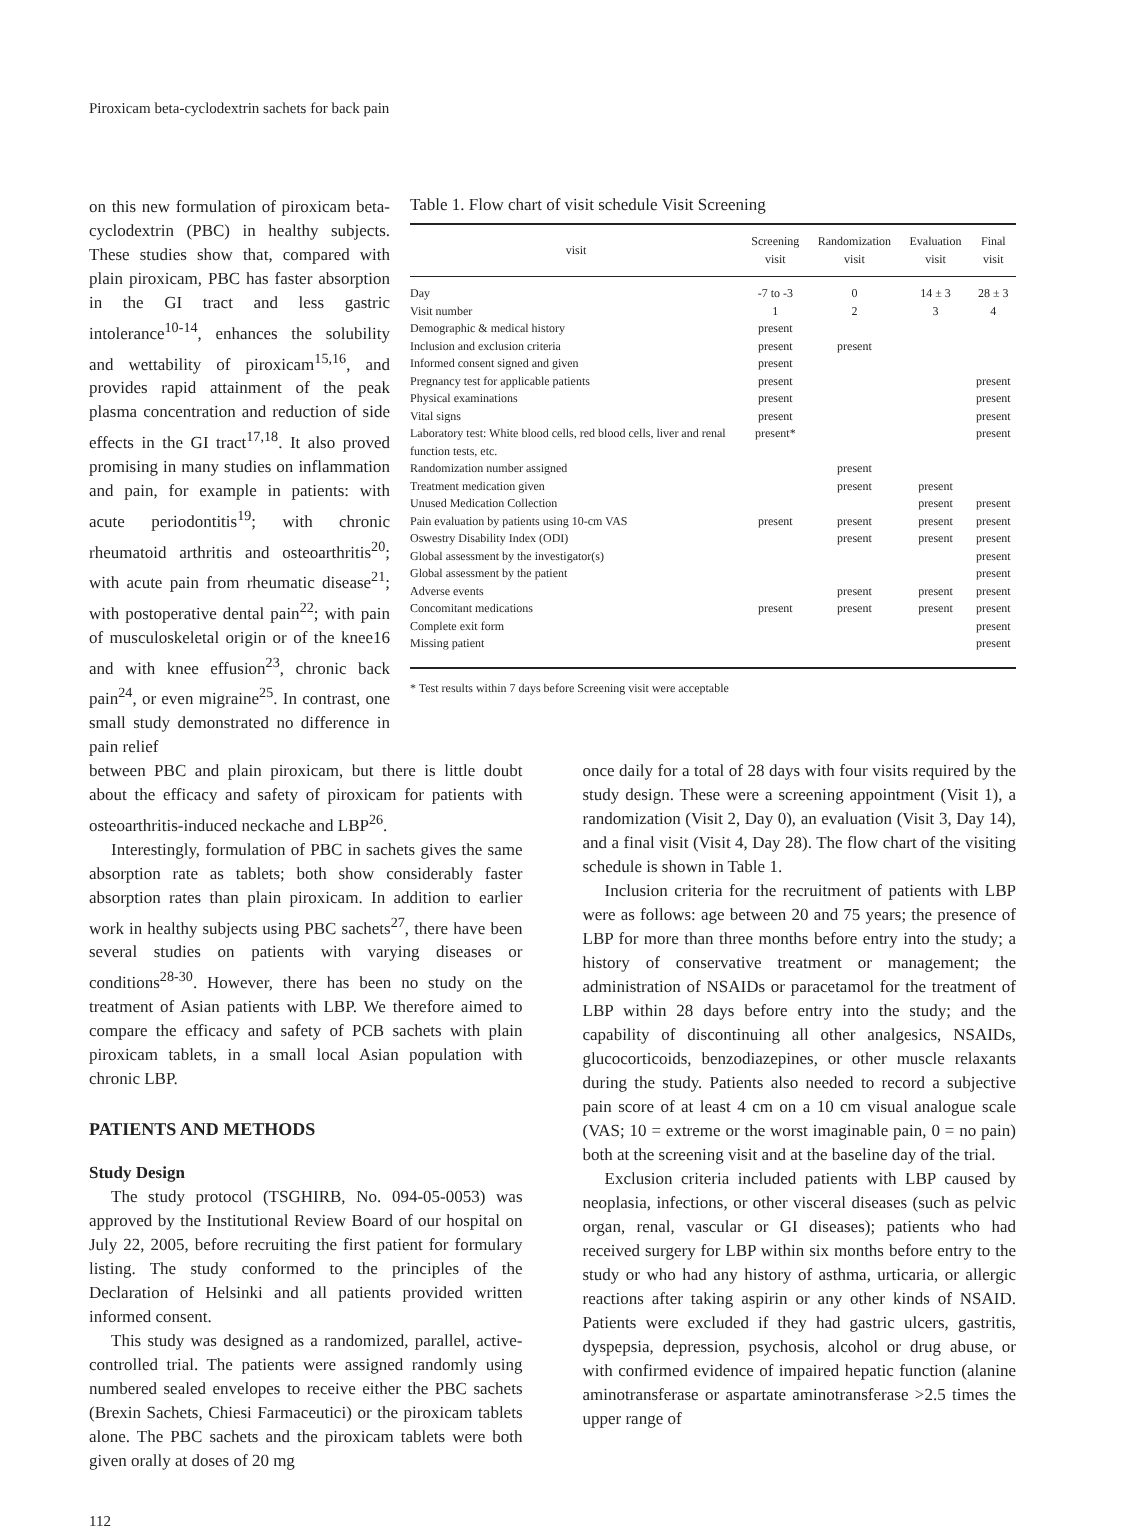Piroxicam beta-cyclodextrin sachets for back pain
on this new formulation of piroxicam beta-cyclodextrin (PBC) in healthy subjects. These studies show that, compared with plain piroxicam, PBC has faster absorption in the GI tract and less gastric intolerance<sup>10-14</sup>, enhances the solubility and wettability of piroxicam<sup>15,16</sup>, and provides rapid attainment of the peak plasma concentration and reduction of side effects in the GI tract<sup>17,18</sup>. It also proved promising in many studies on inflammation and pain, for example in patients: with acute periodontitis<sup>19</sup>; with chronic rheumatoid arthritis and osteoarthritis<sup>20</sup>; with acute pain from rheumatic disease<sup>21</sup>; with postoperative dental pain<sup>22</sup>; with pain of musculoskeletal origin or of the knee16 and with knee effusion<sup>23</sup>, chronic back pain<sup>24</sup>, or even migraine<sup>25</sup>. In contrast, one small study demonstrated no difference in pain relief
Table 1. Flow chart of visit schedule Visit Screening
| visit | Screening visit | Randomization visit | Evaluation visit | Final visit |
| --- | --- | --- | --- | --- |
| Day | -7 to -3 | 0 | 14 ± 3 | 28 ± 3 |
| Visit number | 1 | 2 | 3 | 4 |
| Demographic & medical history | present | | | |
| Inclusion and exclusion criteria | present | present | | |
| Informed consent signed and given | present | | | |
| Pregnancy test for applicable patients | present | | | present |
| Physical examinations | present | | | present |
| Vital signs | present | | | present |
| Laboratory test: White blood cells, red blood cells, liver and renal function tests, etc. | present* | | | present |
| Randomization number assigned | | present | | |
| Treatment medication given | | present | present | |
| Unused Medication Collection | | | present | present |
| Pain evaluation by patients using 10-cm VAS | present | present | present | present |
| Oswestry Disability Index (ODI) | | present | present | present |
| Global assessment by the investigator(s) | | | | present |
| Global assessment by the patient | | | | present |
| Adverse events | | present | present | present |
| Concomitant medications | present | present | present | present |
| Complete exit form | | | | present |
| Missing patient | | | | present |
* Test results within 7 days before Screening visit were acceptable
between PBC and plain piroxicam, but there is little doubt about the efficacy and safety of piroxicam for patients with osteoarthritis-induced neckache and LBP<sup>26</sup>.
Interestingly, formulation of PBC in sachets gives the same absorption rate as tablets; both show considerably faster absorption rates than plain piroxicam. In addition to earlier work in healthy subjects using PBC sachets<sup>27</sup>, there have been several studies on patients with varying diseases or conditions<sup>28-30</sup>. However, there has been no study on the treatment of Asian patients with LBP. We therefore aimed to compare the efficacy and safety of PCB sachets with plain piroxicam tablets, in a small local Asian population with chronic LBP.
PATIENTS AND METHODS
Study Design
The study protocol (TSGHIRB, No. 094-05-0053) was approved by the Institutional Review Board of our hospital on July 22, 2005, before recruiting the first patient for formulary listing. The study conformed to the principles of the Declaration of Helsinki and all patients provided written informed consent.
This study was designed as a randomized, parallel, active-controlled trial. The patients were assigned randomly using numbered sealed envelopes to receive either the PBC sachets (Brexin Sachets, Chiesi Farmaceutici) or the piroxicam tablets alone. The PBC sachets and the piroxicam tablets were both given orally at doses of 20 mg
once daily for a total of 28 days with four visits required by the study design. These were a screening appointment (Visit 1), a randomization (Visit 2, Day 0), an evaluation (Visit 3, Day 14), and a final visit (Visit 4, Day 28). The flow chart of the visiting schedule is shown in Table 1.
Inclusion criteria for the recruitment of patients with LBP were as follows: age between 20 and 75 years; the presence of LBP for more than three months before entry into the study; a history of conservative treatment or management; the administration of NSAIDs or paracetamol for the treatment of LBP within 28 days before entry into the study; and the capability of discontinuing all other analgesics, NSAIDs, glucocorticoids, benzodiazepines, or other muscle relaxants during the study. Patients also needed to record a subjective pain score of at least 4 cm on a 10 cm visual analogue scale (VAS; 10 = extreme or the worst imaginable pain, 0 = no pain) both at the screening visit and at the baseline day of the trial.
Exclusion criteria included patients with LBP caused by neoplasia, infections, or other visceral diseases (such as pelvic organ, renal, vascular or GI diseases); patients who had received surgery for LBP within six months before entry to the study or who had any history of asthma, urticaria, or allergic reactions after taking aspirin or any other kinds of NSAID. Patients were excluded if they had gastric ulcers, gastritis, dyspepsia, depression, psychosis, alcohol or drug abuse, or with confirmed evidence of impaired hepatic function (alanine aminotransferase or aspartate aminotransferase >2.5 times the upper range of
112